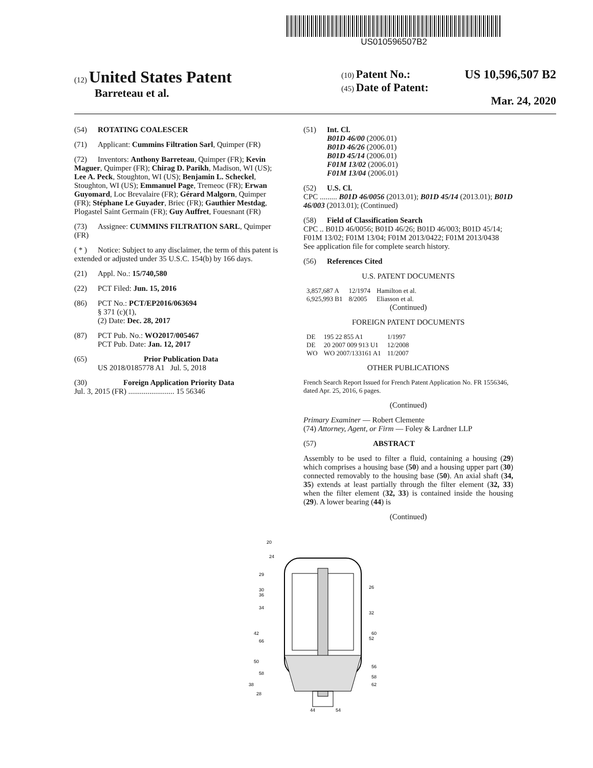US010596507B2
(12) United States Patent
Barreteau et al.
(10) Patent No.: US 10,596,507 B2
(45) Date of Patent: Mar. 24, 2020
(54) ROTATING COALESCER
(71) Applicant: Cummins Filtration Sarl, Quimper (FR)
(72) Inventors: Anthony Barreteau, Quimper (FR); Kevin Maguer, Quimper (FR); Chirag D. Parikh, Madison, WI (US); Lee A. Peck, Stoughton, WI (US); Benjamin L. Scheckel, Stoughton, WI (US); Emmanuel Page, Tremeoc (FR); Erwan Guyomard, Loc Brevalaire (FR); Gérard Malgorn, Quimper (FR); Stéphane Le Guyader, Briec (FR); Gauthier Mestdag, Plogastel Saint Germain (FR); Guy Auffret, Fouesnant (FR)
(73) Assignee: CUMMINS FILTRATION SARL, Quimper (FR)
( * ) Notice: Subject to any disclaimer, the term of this patent is extended or adjusted under 35 U.S.C. 154(b) by 166 days.
(21) Appl. No.: 15/740,580
(22) PCT Filed: Jun. 15, 2016
(86) PCT No.: PCT/EP2016/063694
§ 371 (c)(1),
(2) Date: Dec. 28, 2017
(87) PCT Pub. No.: WO2017/005467
PCT Pub. Date: Jan. 12, 2017
(65) Prior Publication Data
US 2018/0185778 A1 Jul. 5, 2018
(30) Foreign Application Priority Data
Jul. 3, 2015 (FR) ........................ 15 56346
(51) Int. Cl.
B01D 46/00 (2006.01)
B01D 46/26 (2006.01)
B01D 45/14 (2006.01)
F01M 13/02 (2006.01)
F01M 13/04 (2006.01)
(52) U.S. Cl.
CPC ......... B01D 46/0056 (2013.01); B01D 45/14 (2013.01); B01D 46/003 (2013.01); (Continued)
(58) Field of Classification Search
CPC .. B01D 46/0056; B01D 46/26; B01D 46/003; B01D 45/14; F01M 13/02; F01M 13/04; F01M 2013/0422; F01M 2013/0438
See application file for complete search history.
(56) References Cited
U.S. PATENT DOCUMENTS
| 3,857,687 A | 12/1974 | Hamilton et al. |
| 6,925,993 B1 | 8/2005 | Eliasson et al. |
(Continued)
FOREIGN PATENT DOCUMENTS
| DE | 195 22 855 A1 | 1/1997 |
| DE | 20 2007 009 913 U1 | 12/2008 |
| WO | WO 2007/133161 A1 | 11/2007 |
OTHER PUBLICATIONS
French Search Report Issued for French Patent Application No. FR 1556346, dated Apr. 25, 2016, 6 pages.
(Continued)
Primary Examiner — Robert Clemente
(74) Attorney, Agent, or Firm — Foley & Lardner LLP
(57) ABSTRACT
Assembly to be used to filter a fluid, containing a housing (29) which comprises a housing base (50) and a housing upper part (30) connected removably to the housing base (50). An axial shaft (34, 35) extends at least partially through the filter element (32, 33) when the filter element (32, 33) is contained inside the housing (29). A lower bearing (44) is
(Continued)
20
24
29
30
36
34
42
66
50
58
38
28
26
32
60
52
56
58
62
44
54